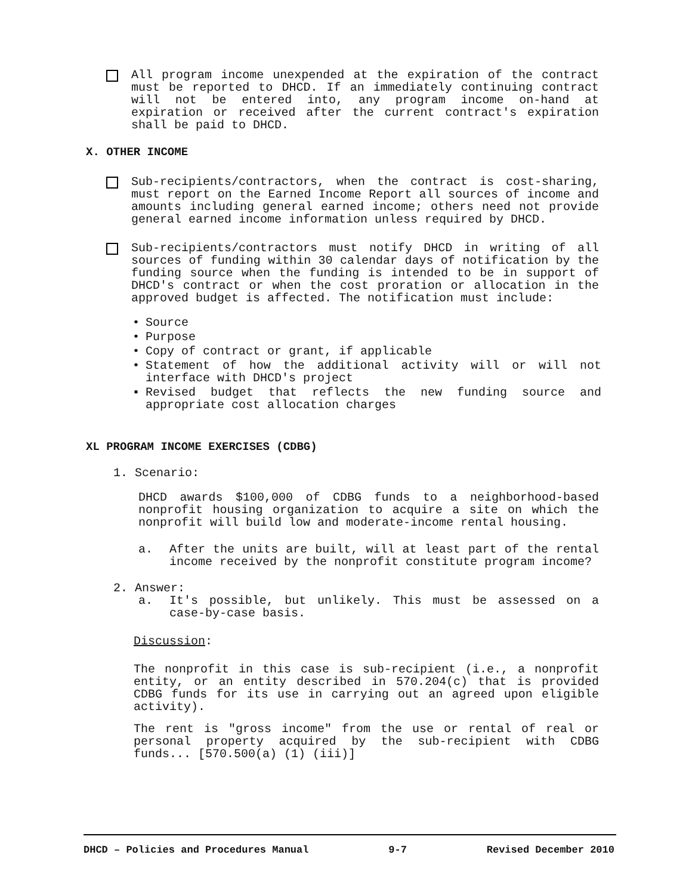All program income unexpended at the expiration of the contract must be reported to DHCD. If an immediately continuing contract will not be entered into, any program income on-hand at expiration or received after the current contract's expiration shall be paid to DHCD.
X. OTHER INCOME
Sub-recipients/contractors, when the contract is cost-sharing, must report on the Earned Income Report all sources of income and amounts including general earned income; others need not provide general earned income information unless required by DHCD.
Sub-recipients/contractors must notify DHCD in writing of all sources of funding within 30 calendar days of notification by the funding source when the funding is intended to be in support of DHCD's contract or when the cost proration or allocation in the approved budget is affected. The notification must include:
• Source
• Purpose
• Copy of contract or grant, if applicable
• Statement of how the additional activity will or will not interface with DHCD's project
▪ Revised budget that reflects the new funding source and appropriate cost allocation charges
XL PROGRAM INCOME EXERCISES (CDBG)
1. Scenario:
DHCD awards $100,000 of CDBG funds to a neighborhood-based nonprofit housing organization to acquire a site on which the nonprofit will build low and moderate-income rental housing.
a. After the units are built, will at least part of the rental income received by the nonprofit constitute program income?
2. Answer:
a. It's possible, but unlikely. This must be assessed on a case-by-case basis.
Discussion:
The nonprofit in this case is sub-recipient (i.e., a nonprofit entity, or an entity described in 570.204(c) that is provided CDBG funds for its use in carrying out an agreed upon eligible activity).
The rent is "gross income" from the use or rental of real or personal property acquired by the sub-recipient with CDBG funds... [570.500(a) (1) (iii)]
DHCD – Policies and Procedures Manual 9-7 Revised December 2010